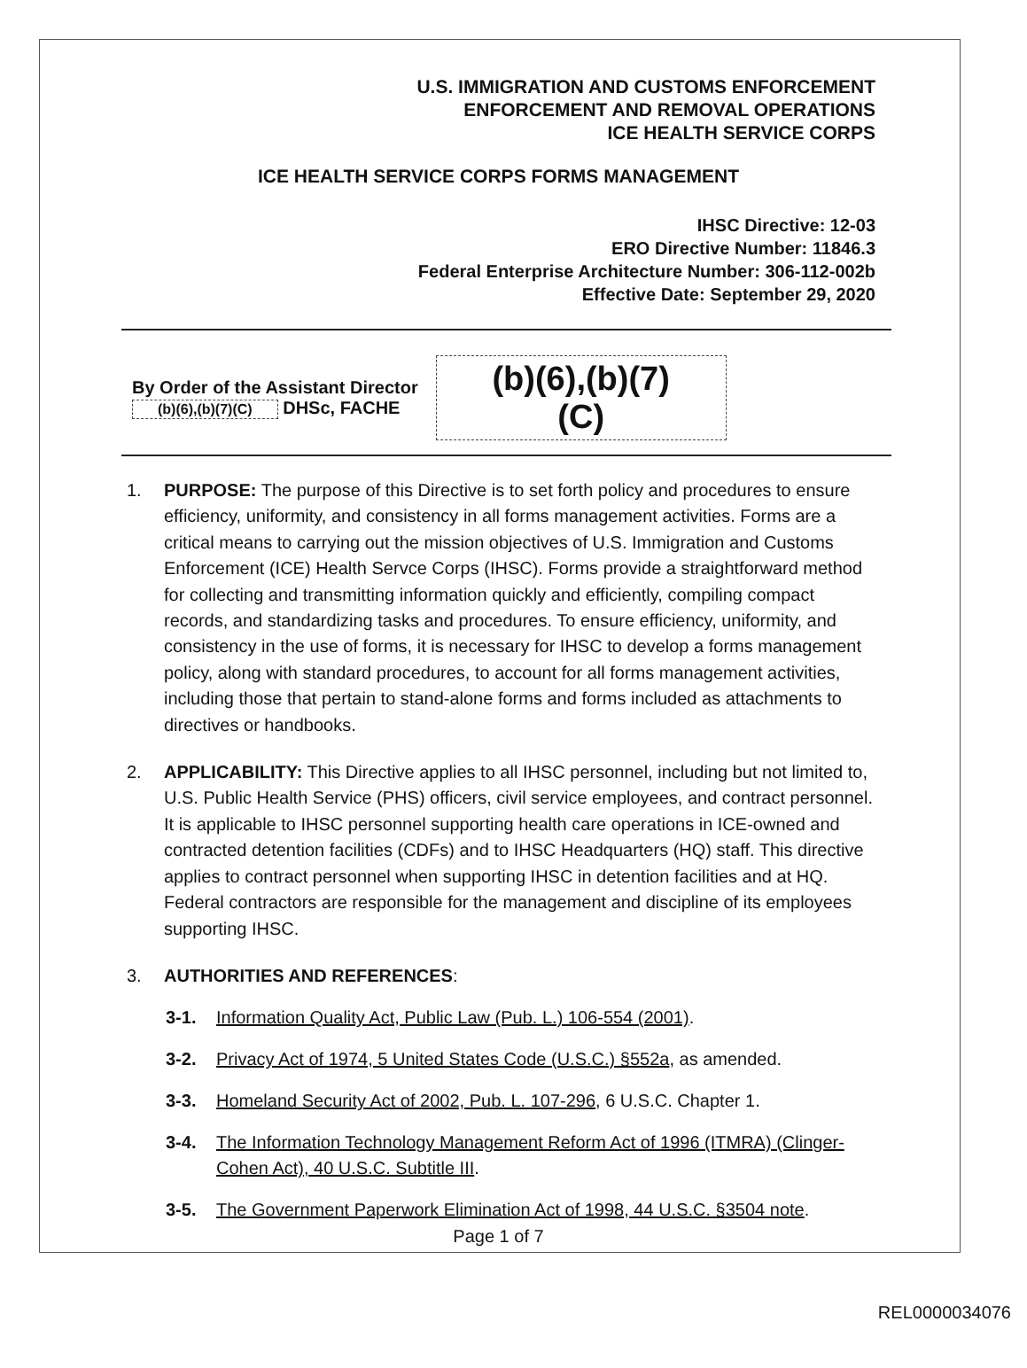U.S. IMMIGRATION AND CUSTOMS ENFORCEMENT
ENFORCEMENT AND REMOVAL OPERATIONS
ICE HEALTH SERVICE CORPS
ICE HEALTH SERVICE CORPS FORMS MANAGEMENT
IHSC Directive: 12-03
ERO Directive Number: 11846.3
Federal Enterprise Architecture Number: 306-112-002b
Effective Date: September 29, 2020
By Order of the Assistant Director
(b)(6),(b)(7)(C) DHSc, FACHE
(b)(6),(b)(7)(C)
1. PURPOSE: The purpose of this Directive is to set forth policy and procedures to ensure efficiency, uniformity, and consistency in all forms management activities. Forms are a critical means to carrying out the mission objectives of U.S. Immigration and Customs Enforcement (ICE) Health Servce Corps (IHSC). Forms provide a straightforward method for collecting and transmitting information quickly and efficiently, compiling compact records, and standardizing tasks and procedures. To ensure efficiency, uniformity, and consistency in the use of forms, it is necessary for IHSC to develop a forms management policy, along with standard procedures, to account for all forms management activities, including those that pertain to stand-alone forms and forms included as attachments to directives or handbooks.
2. APPLICABILITY: This Directive applies to all IHSC personnel, including but not limited to, U.S. Public Health Service (PHS) officers, civil service employees, and contract personnel. It is applicable to IHSC personnel supporting health care operations in ICE-owned and contracted detention facilities (CDFs) and to IHSC Headquarters (HQ) staff. This directive applies to contract personnel when supporting IHSC in detention facilities and at HQ. Federal contractors are responsible for the management and discipline of its employees supporting IHSC.
3. AUTHORITIES AND REFERENCES:
3-1. Information Quality Act, Public Law (Pub. L.) 106-554 (2001).
3-2. Privacy Act of 1974, 5 United States Code (U.S.C.) §552a, as amended.
3-3. Homeland Security Act of 2002, Pub. L. 107-296, 6 U.S.C. Chapter 1.
3-4. The Information Technology Management Reform Act of 1996 (ITMRA) (Clinger-Cohen Act), 40 U.S.C. Subtitle III.
3-5. The Government Paperwork Elimination Act of 1998, 44 U.S.C. §3504 note.
Page 1 of 7
REL0000034076